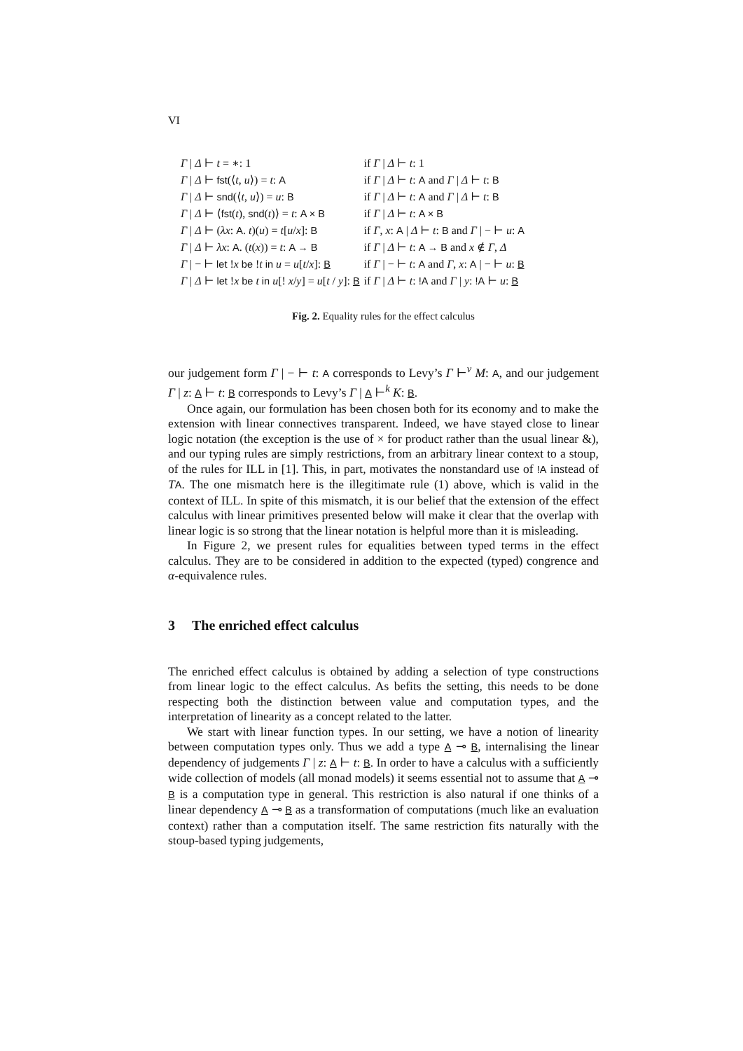VI
| Γ / Δ ⊢ t = ∗: 1 | if Γ / Δ ⊢ t : 1 |
| Γ / Δ ⊢ fst (⟨ t , u ⟩) = t : A | if Γ / Δ ⊢ t : A and Γ / Δ ⊢ t : B |
| Γ / Δ ⊢ snd (⟨ t , u ⟩) = u : B | if Γ / Δ ⊢ t : A and Γ / Δ ⊢ t : B |
| Γ / Δ ⊢ ⟨ fst ( t ), snd ( t )⟩ = t : A × B | if Γ / Δ ⊢ t : A × B |
| Γ / Δ ⊢ ( λx : A . t )( u ) = t [ u / x ]: B | if Γ , x : A / Δ ⊢ t : B and Γ / − ⊢ u : A |
| Γ / Δ ⊢ λx : A . ( t ( x )) = t : A → B | if Γ / Δ ⊢ t : A → B and x ∉ Γ , Δ |
| Γ / − ⊢ let ! x be ! t in u = u [ t / x ]: B | if Γ / − ⊢ t : A and Γ , x : A / − ⊢ u : B |
| Γ / Δ ⊢ let ! x be t in u [! x / y ] = u [ t / y ]: B | if Γ / Δ ⊢ t : !A and Γ / y : !A ⊢ u : B |
Fig. 2. Equality rules for the effect calculus
our judgement form Γ | − ⊢ t: A corresponds to Levy’s Γ ⊢<sup>v</sup> M: A, and our judgement Γ | z: A ⊢ t: B corresponds to Levy’s Γ | A ⊢<sup>k</sup> K: B.
Once again, our formulation has been chosen both for its economy and to make the extension with linear connectives transparent. Indeed, we have stayed close to linear logic notation (the exception is the use of × for product rather than the usual linear &), and our typing rules are simply restrictions, from an arbitrary linear context to a stoup, of the rules for ILL in [1]. This, in part, motivates the nonstandard use of !A instead of TA. The one mismatch here is the illegitimate rule (1) above, which is valid in the context of ILL. In spite of this mismatch, it is our belief that the extension of the effect calculus with linear primitives presented below will make it clear that the overlap with linear logic is so strong that the linear notation is helpful more than it is misleading.
In Figure 2, we present rules for equalities between typed terms in the effect calculus. They are to be considered in addition to the expected (typed) congrence and α-equivalence rules.
3 The enriched effect calculus
The enriched effect calculus is obtained by adding a selection of type constructions from linear logic to the effect calculus. As befits the setting, this needs to be done respecting both the distinction between value and computation types, and the interpretation of linearity as a concept related to the latter.
We start with linear function types. In our setting, we have a notion of linearity between computation types only. Thus we add a type A ⊸ B, internalising the linear dependency of judgements Γ | z: A ⊢ t: B. In order to have a calculus with a sufficiently wide collection of models (all monad models) it seems essential not to assume that A ⊸ B is a computation type in general. This restriction is also natural if one thinks of a linear dependency A ⊸ B as a transformation of computations (much like an evaluation context) rather than a computation itself. The same restriction fits naturally with the stoup-based typing judgements,